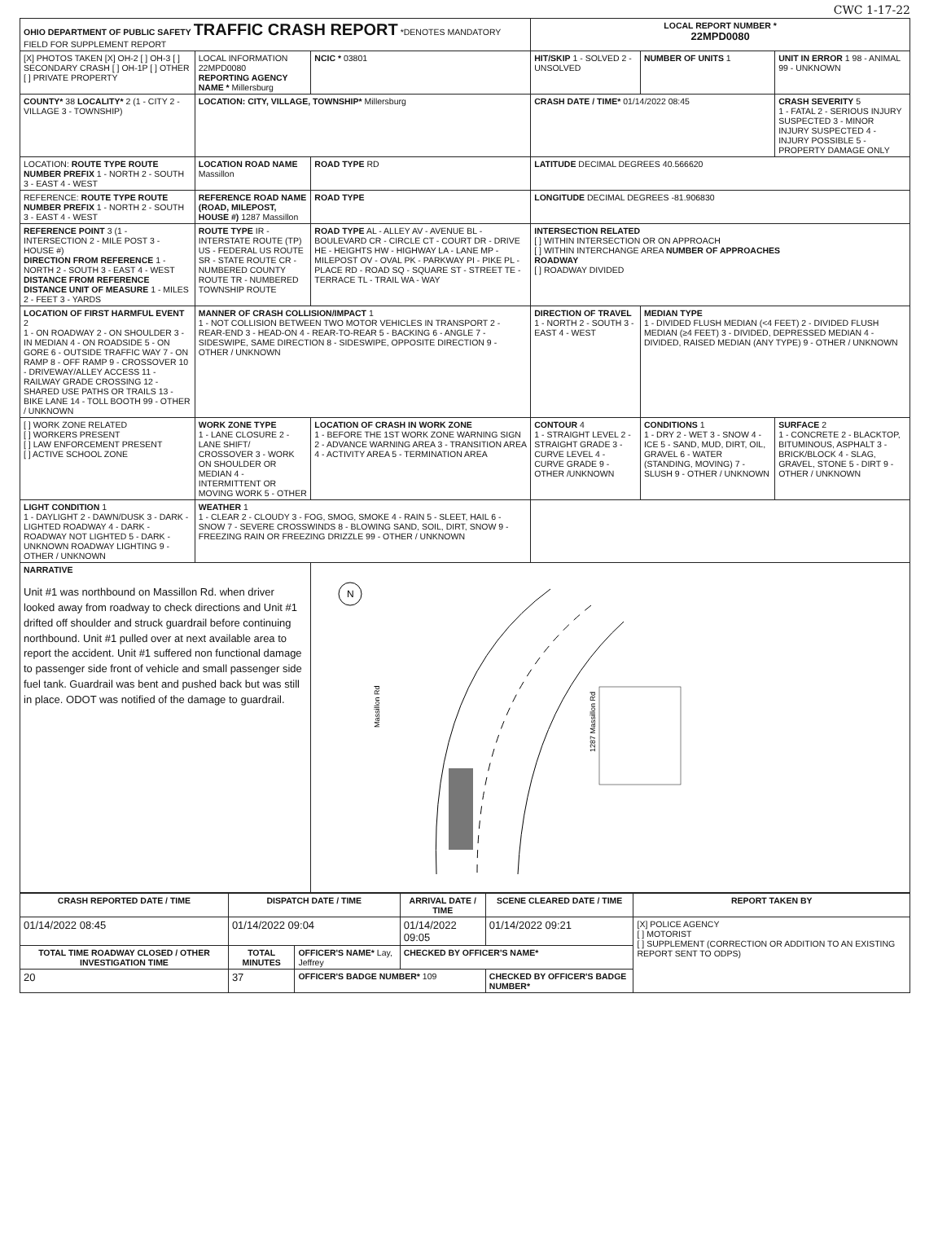CWC 1-17-22
| OHIO DEPARTMENT OF PUBLIC SAFETY TRAFFIC CRASH REPORT *DENOTES MANDATORY FIELD FOR SUPPLEMENT REPORT | | | LOCAL REPORT NUMBER * 22MPD0080 | | |
| [X] PHOTOS TAKEN [X] OH-2 [ ] OH-3 [ ] SECONDARY CRASH [ ] OH-1P [ ] OTHER [ ] PRIVATE PROPERTY | LOCAL INFORMATION 22MPD0080 REPORTING AGENCY NAME * Millersburg | NCIC * 03801 | HIT/SKIP 1 - SOLVED 2 - UNSOLVED | NUMBER OF UNITS 1 | UNIT IN ERROR 1 98 - ANIMAL 99 - UNKNOWN |
| COUNTY* 38 LOCALITY* 2 (1 - CITY 2 - VILLAGE 3 - TOWNSHIP) | LOCATION: CITY, VILLAGE, TOWNSHIP* Millersburg | | CRASH DATE / TIME* 01/14/2022 08:45 | | CRASH SEVERITY 5 1 - FATAL 2 - SERIOUS INJURY SUSPECTED 3 - MINOR INJURY SUSPECTED 4 - INJURY POSSIBLE 5 - PROPERTY DAMAGE ONLY |
| LOCATION: ROUTE TYPE ROUTE NUMBER PREFIX 1 - NORTH 2 - SOUTH 3 - EAST 4 - WEST | LOCATION ROAD NAME Massillon | ROAD TYPE RD | LATITUDE DECIMAL DEGREES 40.566620 | | |
| REFERENCE: ROUTE TYPE ROUTE NUMBER PREFIX 1 - NORTH 2 - SOUTH 3 - EAST 4 - WEST | REFERENCE ROAD NAME (ROAD, MILEPOST, HOUSE #) 1287 Massillon | ROAD TYPE | LONGITUDE DECIMAL DEGREES -81.906830 | | |
| REFERENCE POINT 3 (1 - INTERSECTION 2 - MILE POST 3 - HOUSE #) DIRECTION FROM REFERENCE 1 - NORTH 2 - SOUTH 3 - EAST 4 - WEST DISTANCE FROM REFERENCE DISTANCE UNIT OF MEASURE 1 - MILES 2 - FEET 3 - YARDS | ROUTE TYPE IR - INTERSTATE ROUTE (TP) US - FEDERAL US ROUTE SR - STATE ROUTE CR - NUMBERED COUNTY ROUTE TR - NUMBERED TOWNSHIP ROUTE | ROAD TYPE AL - ALLEY AV - AVENUE BL - BOULEVARD CR - CIRCLE CT - COURT DR - DRIVE HE - HEIGHTS HW - HIGHWAY LA - LANE MP - MILEPOST OV - OVAL PK - PARKWAY PI - PIKE PL - PLACE RD - ROAD SQ - SQUARE ST - STREET TE - TERRACE TL - TRAIL WA - WAY | INTERSECTION RELATED [ ] WITHIN INTERSECTION OR ON APPROACH [ ] WITHIN INTERCHANGE AREA NUMBER OF APPROACHES ROADWAY [ ] ROADWAY DIVIDED | | |
| LOCATION OF FIRST HARMFUL EVENT 2 1 - ON ROADWAY 2 - ON SHOULDER 3 - IN MEDIAN 4 - ON ROADSIDE 5 - ON GORE 6 - OUTSIDE TRAFFIC WAY 7 - ON RAMP 8 - OFF RAMP 9 - CROSSOVER 10 - DRIVEWAY/ALLEY ACCESS 11 - RAILWAY GRADE CROSSING 12 - SHARED USE PATHS OR TRAILS 13 - BIKE LANE 14 - TOLL BOOTH 99 - OTHER / UNKNOWN | MANNER OF CRASH COLLISION/IMPACT 1 1 - NOT COLLISION BETWEEN TWO MOTOR VEHICLES IN TRANSPORT 2 - REAR-END 3 - HEAD-ON 4 - REAR-TO-REAR 5 - BACKING 6 - ANGLE 7 - SIDESWIPE, SAME DIRECTION 8 - SIDESWIPE, OPPOSITE DIRECTION 9 - OTHER / UNKNOWN | | DIRECTION OF TRAVEL 1 - NORTH 2 - SOUTH 3 - EAST 4 - WEST | MEDIAN TYPE 1 - DIVIDED FLUSH MEDIAN (<4 FEET) 2 - DIVIDED FLUSH MEDIAN (≥4 FEET) 3 - DIVIDED, DEPRESSED MEDIAN 4 - DIVIDED, RAISED MEDIAN (ANY TYPE) 9 - OTHER / UNKNOWN | |
| [ ] WORK ZONE RELATED [ ] WORKERS PRESENT [ ] LAW ENFORCEMENT PRESENT [ ] ACTIVE SCHOOL ZONE | WORK ZONE TYPE 1 - LANE CLOSURE 2 - LANE SHIFT/ CROSSOVER 3 - WORK ON SHOULDER OR MEDIAN 4 - INTERMITTENT OR MOVING WORK 5 - OTHER | LOCATION OF CRASH IN WORK ZONE 1 - BEFORE THE 1ST WORK ZONE WARNING SIGN 2 - ADVANCE WARNING AREA 3 - TRANSITION AREA 4 - ACTIVITY AREA 5 - TERMINATION AREA | CONTOUR 4 1 - STRAIGHT LEVEL 2 - STRAIGHT GRADE 3 - CURVE LEVEL 4 - CURVE GRADE 9 - OTHER /UNKNOWN | CONDITIONS 1 1 - DRY 2 - WET 3 - SNOW 4 - ICE 5 - SAND, MUD, DIRT, OIL, GRAVEL 6 - WATER (STANDING, MOVING) 7 - SLUSH 9 - OTHER / UNKNOWN | SURFACE 2 1 - CONCRETE 2 - BLACKTOP, BITUMINOUS, ASPHALT 3 - BRICK/BLOCK 4 - SLAG, GRAVEL, STONE 5 - DIRT 9 - OTHER / UNKNOWN |
| LIGHT CONDITION 1 1 - DAYLIGHT 2 - DAWN/DUSK 3 - DARK - LIGHTED ROADWAY 4 - DARK - ROADWAY NOT LIGHTED 5 - DARK - UNKNOWN ROADWAY LIGHTING 9 - OTHER / UNKNOWN | WEATHER 1 1 - CLEAR 2 - CLOUDY 3 - FOG, SMOG, SMOKE 4 - RAIN 5 - SLEET, HAIL 6 - SNOW 7 - SEVERE CROSSWINDS 8 - BLOWING SAND, SOIL, DIRT, SNOW 9 - FREEZING RAIN OR FREEZING DRIZZLE 99 - OTHER / UNKNOWN | | | | |
| NARRATIVE Unit #1 was northbound on Massillon Rd. when driver looked away from roadway to check directions and Unit #1 drifted off shoulder and struck guardrail before continuing northbound. Unit #1 pulled over at next available area to report the accident. Unit #1 suffered non functional damage to passenger side front of vehicle and small passenger side fuel tank. Guardrail was bent and pushed back but was still in place. ODOT was notified of the damage to guardrail. | | N Massillon Rd 1287 Massillon Rd | | | |
| CRASH REPORTED DATE / TIME | DISPATCH DATE / TIME | | ARRIVAL DATE / TIME | SCENE CLEARED DATE / TIME | REPORT TAKEN BY |
| --- | --- | --- | --- | --- | --- |
| 01/14/2022 08:45 | 01/14/2022 09:04 | | 01/14/2022 09:05 | 01/14/2022 09:21 | [X] POLICE AGENCY [ ] MOTORIST [ ] SUPPLEMENT (CORRECTION OR ADDITION TO AN EXISTING REPORT SENT TO ODPS) |
| TOTAL TIME ROADWAY CLOSED / OTHER INVESTIGATION TIME | TOTAL MINUTES | OFFICER'S NAME* Lay, Jeffrey | CHECKED BY OFFICER'S NAME* | | |
| 20 | 37 | OFFICER'S BADGE NUMBER* 109 | | CHECKED BY OFFICER'S BADGE NUMBER* | |